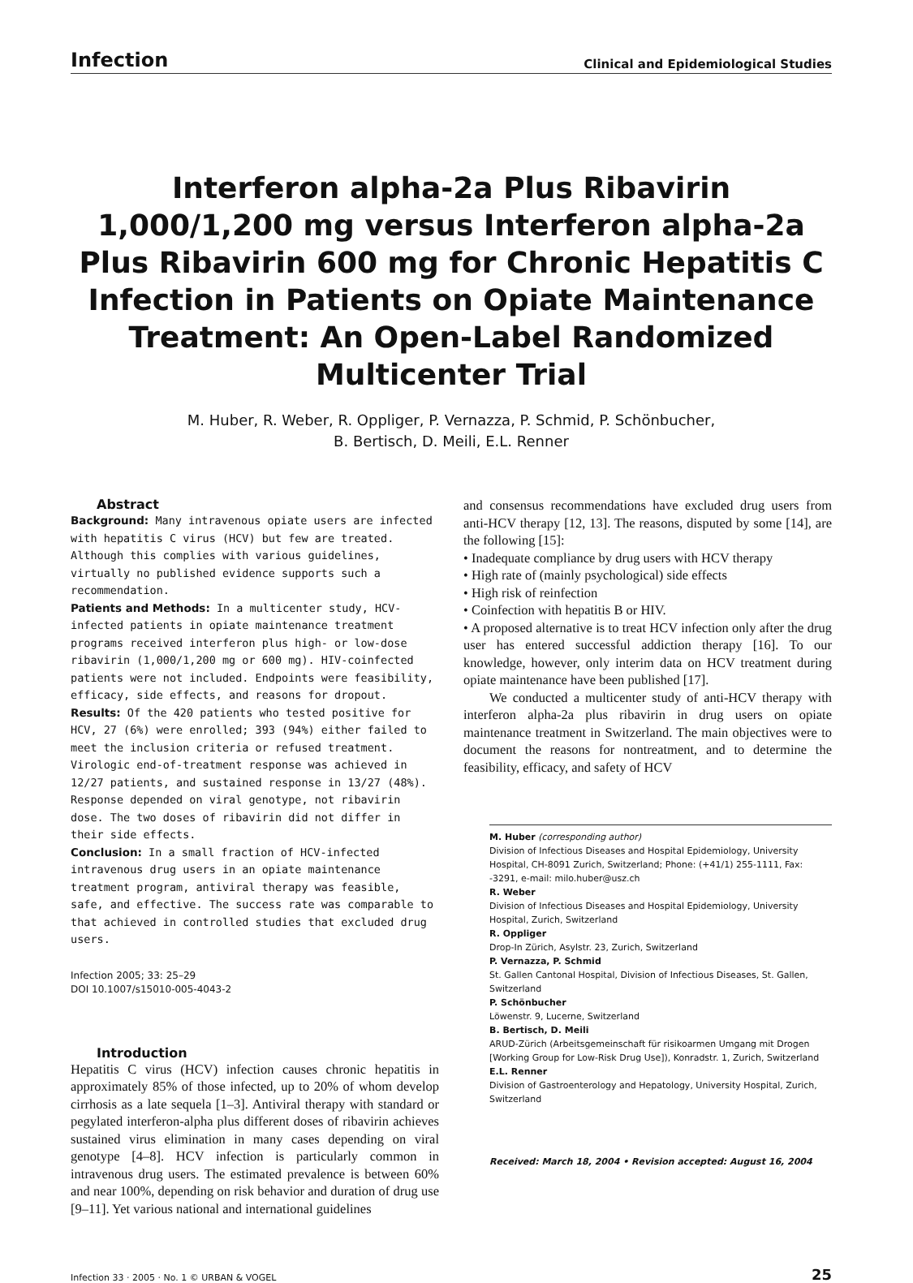Infection Clinical and Epidemiological Studies
Interferon alpha-2a Plus Ribavirin 1,000/1,200 mg versus Interferon alpha-2a Plus Ribavirin 600 mg for Chronic Hepatitis C Infection in Patients on Opiate Maintenance Treatment: An Open-Label Randomized Multicenter Trial
M. Huber, R. Weber, R. Oppliger, P. Vernazza, P. Schmid, P. Schönbucher,
B. Bertisch, D. Meili, E.L. Renner
Abstract
Background: Many intravenous opiate users are infected with hepatitis C virus (HCV) but few are treated. Although this complies with various guidelines, virtually no published evidence supports such a recommendation.
Patients and Methods: In a multicenter study, HCV-infected patients in opiate maintenance treatment programs received interferon plus high- or low-dose ribavirin (1,000/1,200 mg or 600 mg). HIV-coinfected patients were not included. Endpoints were feasibility, efficacy, side effects, and reasons for dropout.
Results: Of the 420 patients who tested positive for HCV, 27 (6%) were enrolled; 393 (94%) either failed to meet the inclusion criteria or refused treatment. Virologic end-of-treatment response was achieved in 12/27 patients, and sustained response in 13/27 (48%). Response depended on viral genotype, not ribavirin dose. The two doses of ribavirin did not differ in their side effects.
Conclusion: In a small fraction of HCV-infected intravenous drug users in an opiate maintenance treatment program, antiviral therapy was feasible, safe, and effective. The success rate was comparable to that achieved in controlled studies that excluded drug users.
Infection 2005; 33: 25–29
DOI 10.1007/s15010-005-4043-2
Introduction
Hepatitis C virus (HCV) infection causes chronic hepatitis in approximately 85% of those infected, up to 20% of whom develop cirrhosis as a late sequela [1–3]. Antiviral therapy with standard or pegylated interferon-alpha plus different doses of ribavirin achieves sustained virus elimination in many cases depending on viral genotype [4–8]. HCV infection is particularly common in intravenous drug users. The estimated prevalence is between 60% and near 100%, depending on risk behavior and duration of drug use [9–11]. Yet various national and international guidelines
and consensus recommendations have excluded drug users from anti-HCV therapy [12, 13]. The reasons, disputed by some [14], are the following [15]:
• Inadequate compliance by drug users with HCV therapy
• High rate of (mainly psychological) side effects
• High risk of reinfection
• Coinfection with hepatitis B or HIV.
• A proposed alternative is to treat HCV infection only after the drug user has entered successful addiction therapy [16]. To our knowledge, however, only interim data on HCV treatment during opiate maintenance have been published [17].
We conducted a multicenter study of anti-HCV therapy with interferon alpha-2a plus ribavirin in drug users on opiate maintenance treatment in Switzerland. The main objectives were to document the reasons for nontreatment, and to determine the feasibility, efficacy, and safety of HCV
M. Huber (corresponding author)
Division of Infectious Diseases and Hospital Epidemiology, University Hospital, CH-8091 Zurich, Switzerland; Phone: (+41/1) 255-1111, Fax: -3291, e-mail: milo.huber@usz.ch
R. Weber
Division of Infectious Diseases and Hospital Epidemiology, University Hospital, Zurich, Switzerland
R. Oppliger
Drop-In Zürich, Asylstr. 23, Zurich, Switzerland
P. Vernazza, P. Schmid
St. Gallen Cantonal Hospital, Division of Infectious Diseases, St. Gallen, Switzerland
P. Schönbucher
Löwenstr. 9, Lucerne, Switzerland
B. Bertisch, D. Meili
ARUD-Zürich (Arbeitsgemeinschaft für risikoarmen Umgang mit Drogen [Working Group for Low-Risk Drug Use]), Konradstr. 1, Zurich, Switzerland
E.L. Renner
Division of Gastroenterology and Hepatology, University Hospital, Zurich, Switzerland
Received: March 18, 2004 • Revision accepted: August 16, 2004
Infection 33 · 2005 · No. 1 © URBAN & VOGEL 25